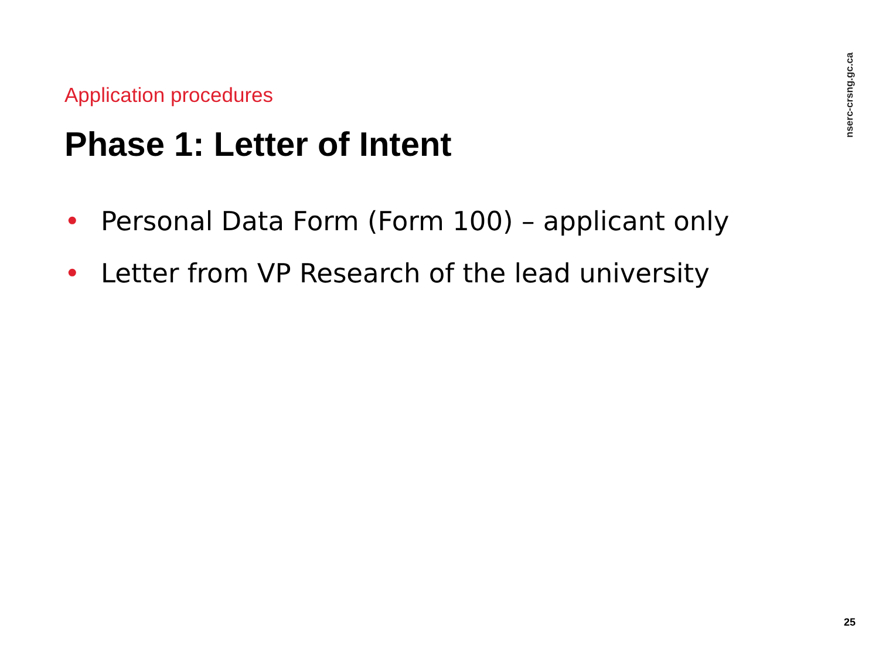nserc-crsng.gc.ca
Application procedures
Phase 1: Letter of Intent
• Personal Data Form (Form 100) – applicant only
• Letter from VP Research of the lead university
25